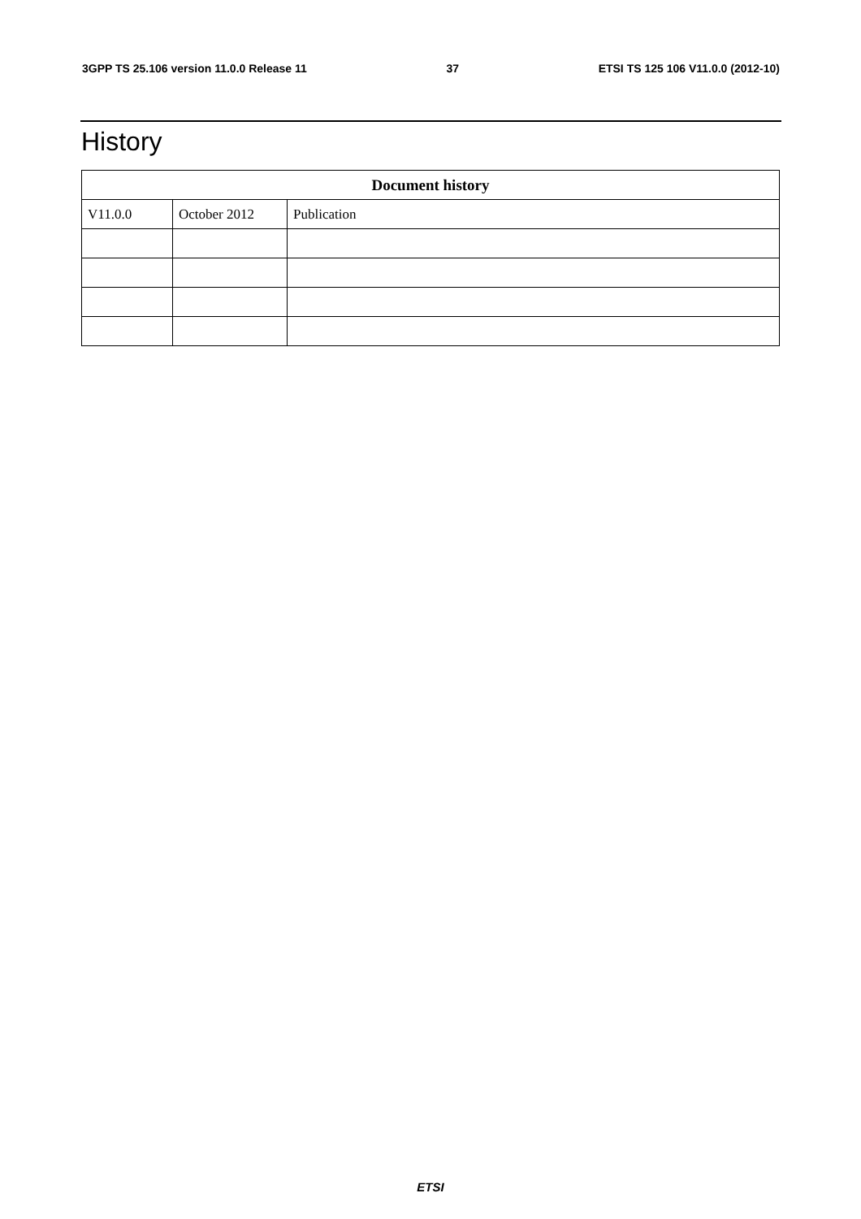3GPP TS 25.106 version 11.0.0 Release 11 37 ETSI TS 125 106 V11.0.0 (2012-10)
History
| Document history | | |
| --- | --- | --- |
| V11.0.0 | October 2012 | Publication |
ETSI